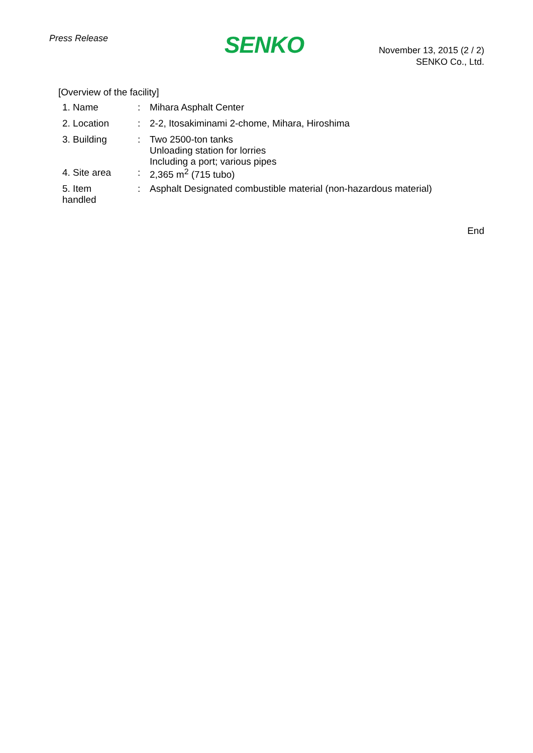Press Release
SENKO
November 13, 2015 (2 / 2)
SENKO Co., Ltd.
[Overview of the facility]
| 1. Name | : | Mihara Asphalt Center |
| 2. Location | : | 2-2, Itosakiminami 2-chome, Mihara, Hiroshima |
| 3. Building | : | Two 2500-ton tanks Unloading station for lorries Including a port; various pipes |
| 4. Site area | : | 2,365 m<sup>2</sup> (715 tubo) |
| 5. Item handled | : | Asphalt Designated combustible material (non-hazardous material) |
End